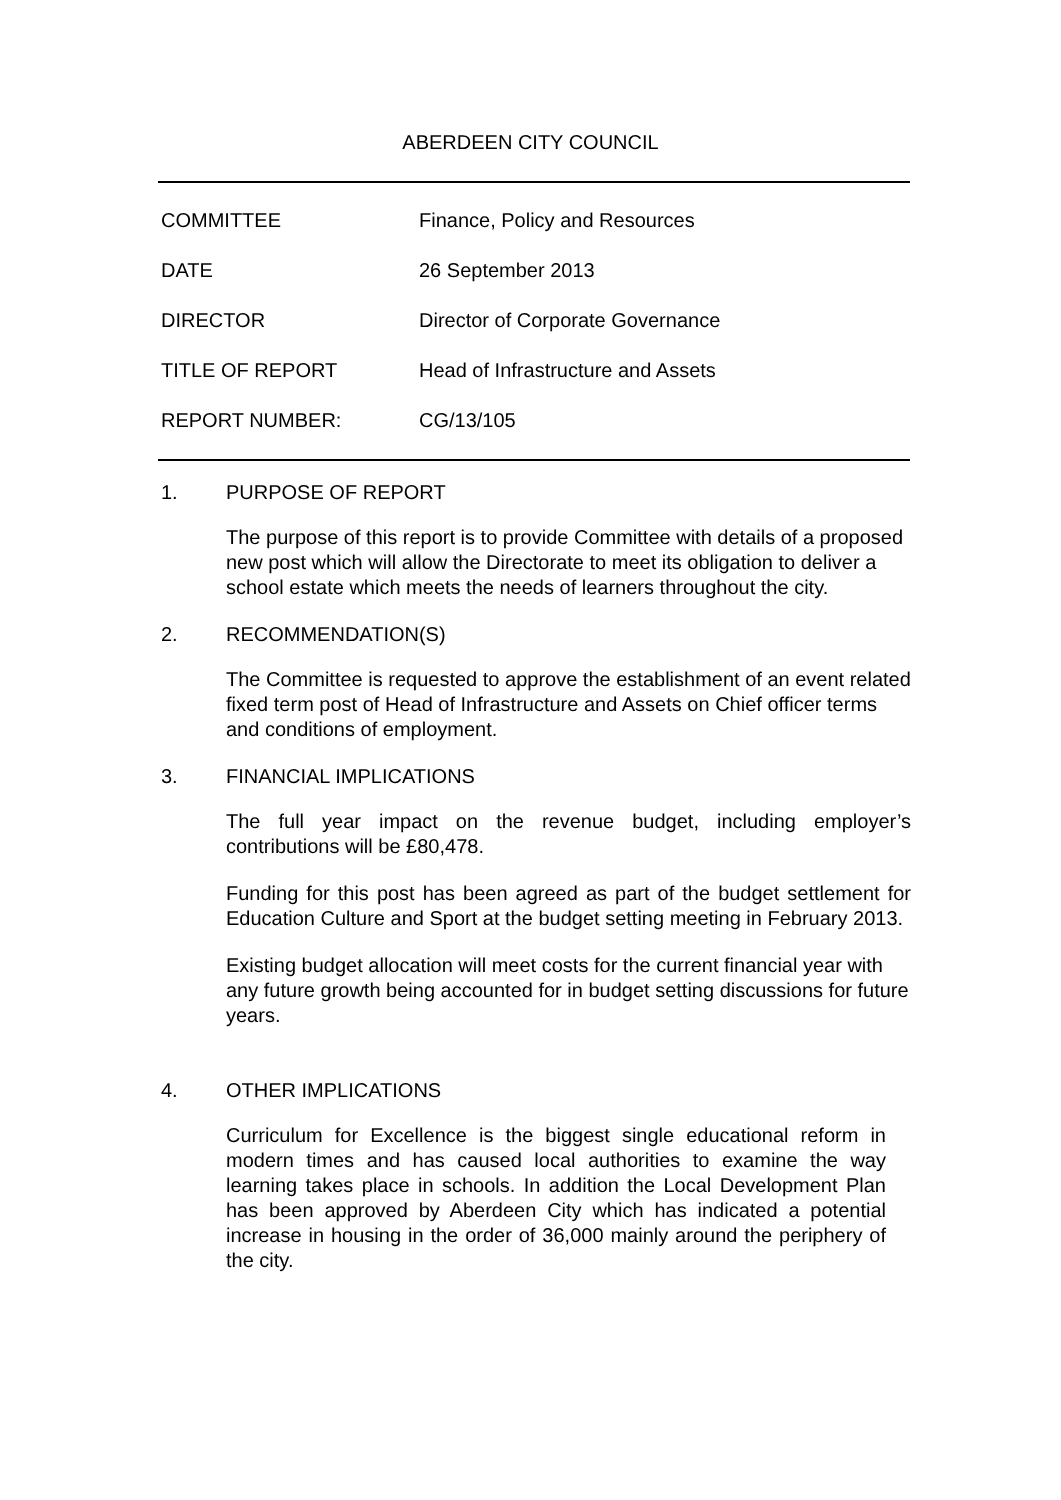ABERDEEN CITY COUNCIL
COMMITTEE Finance, Policy and Resources
DATE 26 September 2013
DIRECTOR Director of Corporate Governance
TITLE OF REPORT Head of Infrastructure and Assets
REPORT NUMBER: CG/13/105
1. PURPOSE OF REPORT
The purpose of this report is to provide Committee with details of a proposed new post which will allow the Directorate to meet its obligation to deliver a school estate which meets the needs of learners throughout the city.
2. RECOMMENDATION(S)
The Committee is requested to approve the establishment of an event related fixed term post of Head of Infrastructure and Assets on Chief officer terms and conditions of employment.
3. FINANCIAL IMPLICATIONS
The full year impact on the revenue budget, including employer’s contributions will be £80,478.
Funding for this post has been agreed as part of the budget settlement for Education Culture and Sport at the budget setting meeting in February 2013.
Existing budget allocation will meet costs for the current financial year with any future growth being accounted for in budget setting discussions for future years.
4. OTHER IMPLICATIONS
Curriculum for Excellence is the biggest single educational reform in modern times and has caused local authorities to examine the way learning takes place in schools. In addition the Local Development Plan has been approved by Aberdeen City which has indicated a potential increase in housing in the order of 36,000 mainly around the periphery of the city.